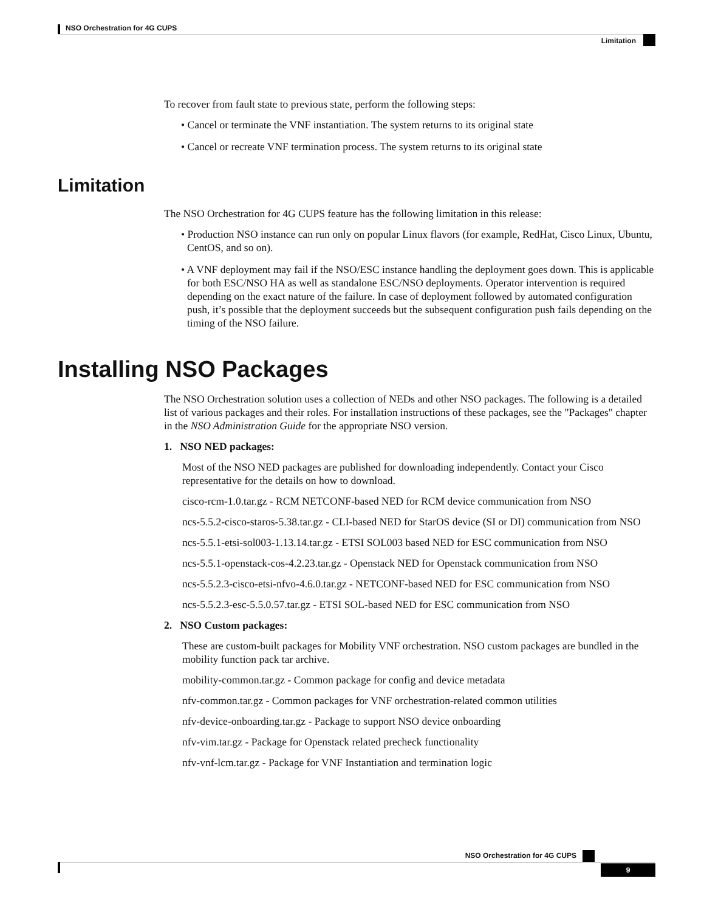NSO Orchestration for 4G CUPS
Limitation
To recover from fault state to previous state, perform the following steps:
• Cancel or terminate the VNF instantiation. The system returns to its original state
• Cancel or recreate VNF termination process. The system returns to its original state
Limitation
The NSO Orchestration for 4G CUPS feature has the following limitation in this release:
• Production NSO instance can run only on popular Linux flavors (for example, RedHat, Cisco Linux, Ubuntu, CentOS, and so on).
• A VNF deployment may fail if the NSO/ESC instance handling the deployment goes down. This is applicable for both ESC/NSO HA as well as standalone ESC/NSO deployments. Operator intervention is required depending on the exact nature of the failure. In case of deployment followed by automated configuration push, it’s possible that the deployment succeeds but the subsequent configuration push fails depending on the timing of the NSO failure.
Installing NSO Packages
The NSO Orchestration solution uses a collection of NEDs and other NSO packages. The following is a detailed list of various packages and their roles. For installation instructions of these packages, see the "Packages" chapter in the NSO Administration Guide for the appropriate NSO version.
1. NSO NED packages:
Most of the NSO NED packages are published for downloading independently. Contact your Cisco representative for the details on how to download.
cisco-rcm-1.0.tar.gz - RCM NETCONF-based NED for RCM device communication from NSO
ncs-5.5.2-cisco-staros-5.38.tar.gz - CLI-based NED for StarOS device (SI or DI) communication from NSO
ncs-5.5.1-etsi-sol003-1.13.14.tar.gz - ETSI SOL003 based NED for ESC communication from NSO
ncs-5.5.1-openstack-cos-4.2.23.tar.gz - Openstack NED for Openstack communication from NSO
ncs-5.5.2.3-cisco-etsi-nfvo-4.6.0.tar.gz - NETCONF-based NED for ESC communication from NSO
ncs-5.5.2.3-esc-5.5.0.57.tar.gz - ETSI SOL-based NED for ESC communication from NSO
2. NSO Custom packages:
These are custom-built packages for Mobility VNF orchestration. NSO custom packages are bundled in the mobility function pack tar archive.
mobility-common.tar.gz - Common package for config and device metadata
nfv-common.tar.gz - Common packages for VNF orchestration-related common utilities
nfv-device-onboarding.tar.gz - Package to support NSO device onboarding
nfv-vim.tar.gz - Package for Openstack related precheck functionality
nfv-vnf-lcm.tar.gz - Package for VNF Instantiation and termination logic
NSO Orchestration for 4G CUPS
9